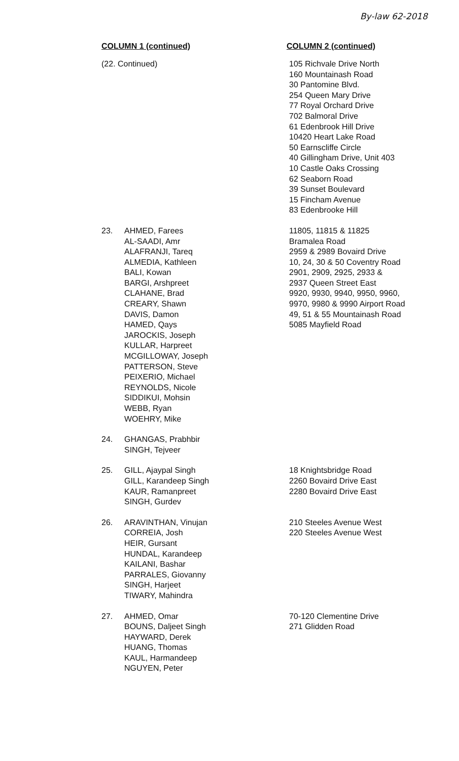By-law 62-2018
| COLUMN 1 (continued) | | COLUMN 2 (continued) |
| --- | --- | --- |
| (22. Continued) | | 105 Richvale Drive North 160 Mountainash Road 30 Pantomine Blvd. 254 Queen Mary Drive 77 Royal Orchard Drive 702 Balmoral Drive 61 Edenbrook Hill Drive 10420 Heart Lake Road 50 Earnscliffe Circle 40 Gillingham Drive, Unit 403 10 Castle Oaks Crossing 62 Seaborn Road 39 Sunset Boulevard 15 Fincham Avenue 83 Edenbrooke Hill |
| 23. | AHMED, Farees AL-SAADI, Amr ALAFRANJI, Tareq ALMEDIA, Kathleen BALI, Kowan BARGI, Arshpreet CLAHANE, Brad CREARY, Shawn DAVIS, Damon HAMED, Qays JAROCKIS, Joseph KULLAR, Harpreet MCGILLOWAY, Joseph PATTERSON, Steve PEIXERIO, Michael REYNOLDS, Nicole SIDDIKUI, Mohsin WEBB, Ryan WOEHRY, Mike | 11805, 11815 & 11825 Bramalea Road 2959 & 2989 Bovaird Drive 10, 24, 30 & 50 Coventry Road 2901, 2909, 2925, 2933 & 2937 Queen Street East 9920, 9930, 9940, 9950, 9960, 9970, 9980 & 9990 Airport Road 49, 51 & 55 Mountainash Road 5085 Mayfield Road |
| 24. | GHANGAS, Prabhbir SINGH, Tejveer | |
| 25. | GILL, Ajaypal Singh GILL, Karandeep Singh KAUR, Ramanpreet SINGH, Gurdev | 18 Knightsbridge Road 2260 Bovaird Drive East 2280 Bovaird Drive East |
| 26. | ARAVINTHAN, Vinujan CORREIA, Josh HEIR, Gursant HUNDAL, Karandeep KAILANI, Bashar PARRALES, Giovanny SINGH, Harjeet TIWARY, Mahindra | 210 Steeles Avenue West 220 Steeles Avenue West |
| 27. | AHMED, Omar BOUNS, Daljeet Singh HAYWARD, Derek HUANG, Thomas KAUL, Harmandeep NGUYEN, Peter | 70-120 Clementine Drive 271 Glidden Road |